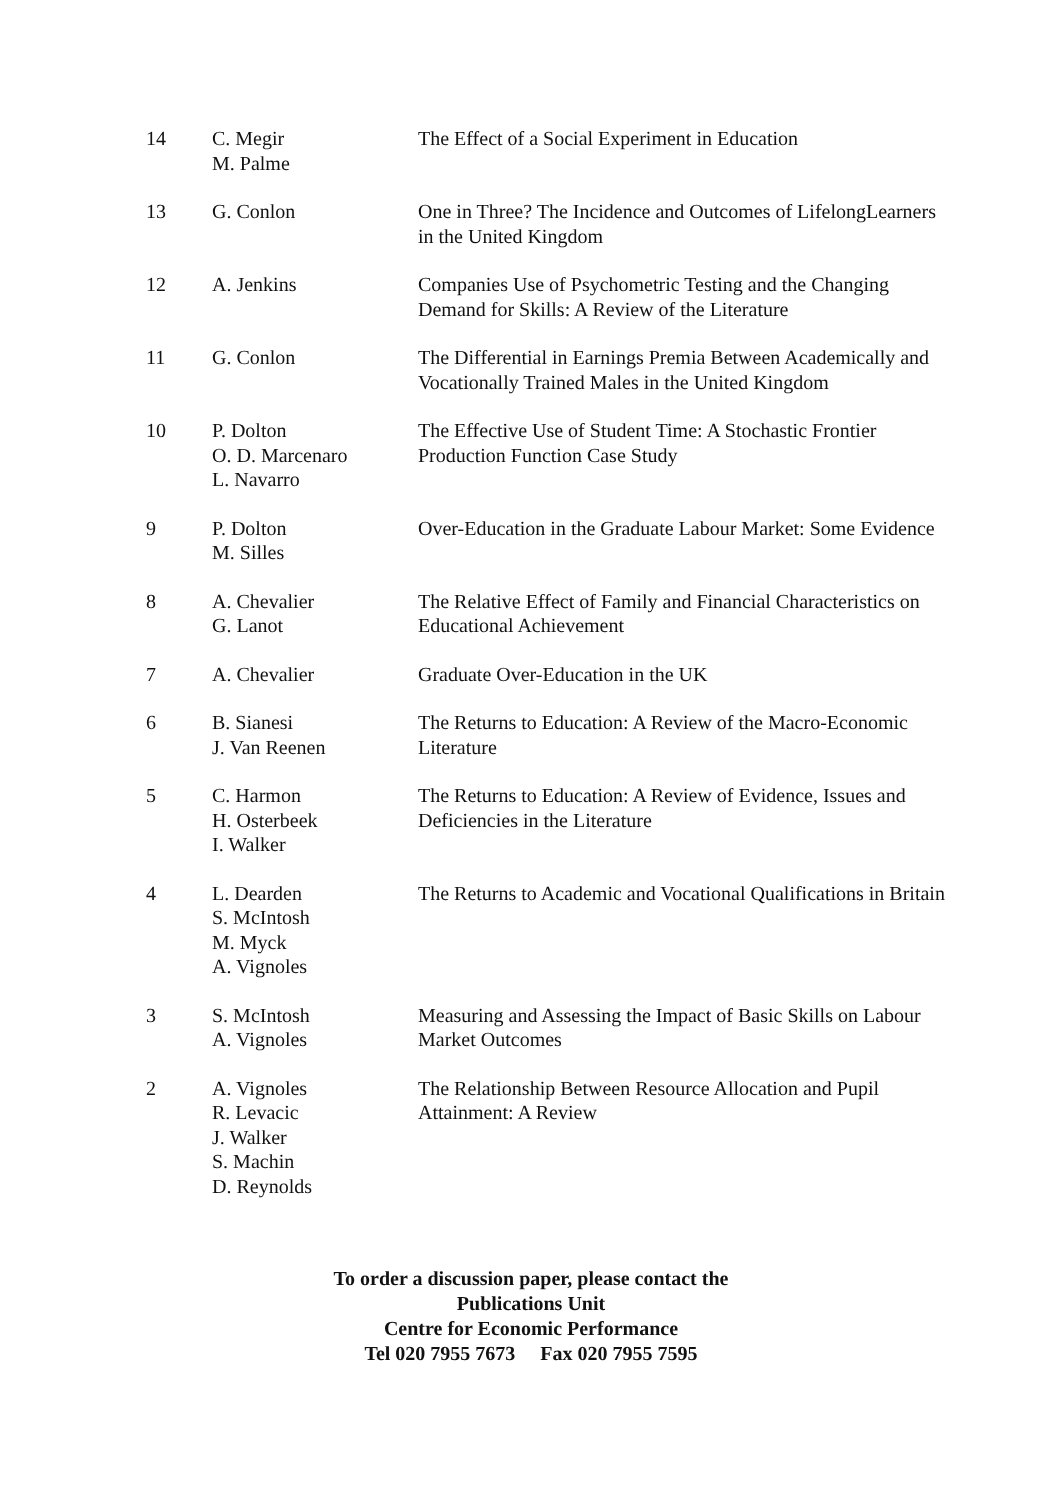| 14 | C. Megir M. Palme | The Effect of a Social Experiment in Education |
| 13 | G. Conlon | One in Three? The Incidence and Outcomes of LifelongLearners in the United Kingdom |
| 12 | A. Jenkins | Companies Use of Psychometric Testing and the Changing Demand for Skills: A Review of the Literature |
| 11 | G. Conlon | The Differential in Earnings Premia Between Academically and Vocationally Trained Males in the United Kingdom |
| 10 | P. Dolton O. D. Marcenaro L. Navarro | The Effective Use of Student Time: A Stochastic Frontier Production Function Case Study |
| 9 | P. Dolton M. Silles | Over-Education in the Graduate Labour Market: Some Evidence |
| 8 | A. Chevalier G. Lanot | The Relative Effect of Family and Financial Characteristics on Educational Achievement |
| 7 | A. Chevalier | Graduate Over-Education in the UK |
| 6 | B. Sianesi J. Van Reenen | The Returns to Education: A Review of the Macro-Economic Literature |
| 5 | C. Harmon H. Osterbeek I. Walker | The Returns to Education: A Review of Evidence, Issues and Deficiencies in the Literature |
| 4 | L. Dearden S. McIntosh M. Myck A. Vignoles | The Returns to Academic and Vocational Qualifications in Britain |
| 3 | S. McIntosh A. Vignoles | Measuring and Assessing the Impact of Basic Skills on Labour Market Outcomes |
| 2 | A. Vignoles R. Levacic J. Walker S. Machin D. Reynolds | The Relationship Between Resource Allocation and Pupil Attainment: A Review |
To order a discussion paper, please contact the
Publications Unit
Centre for Economic Performance
Tel 020 7955 7673 Fax 020 7955 7595